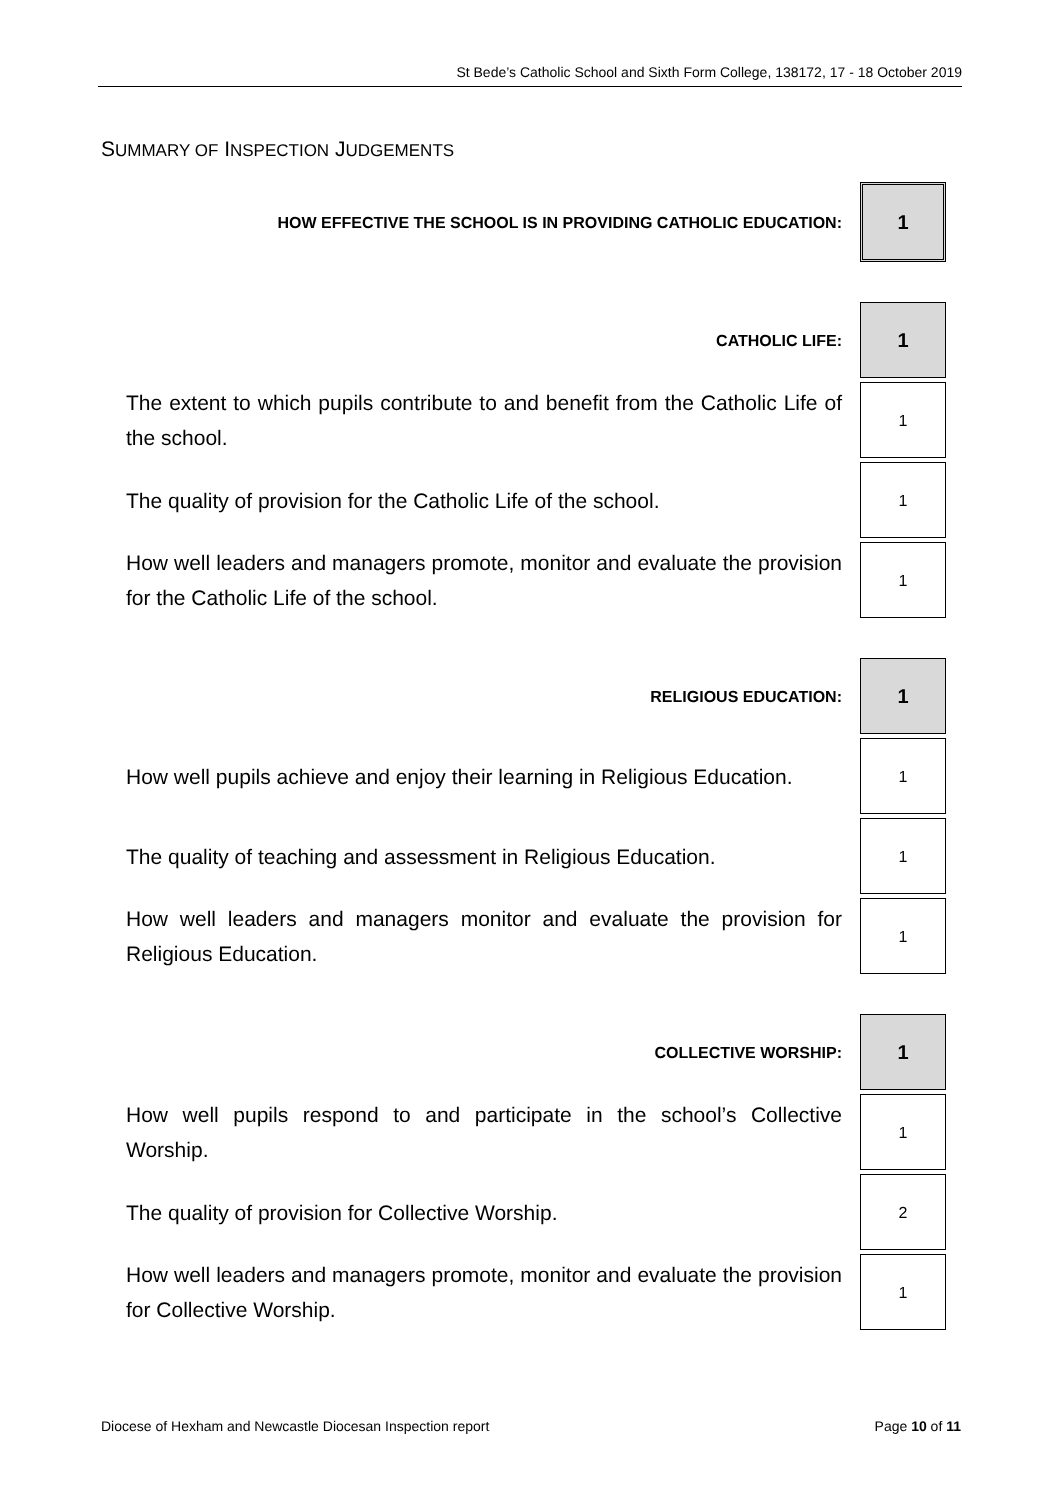St Bede’s Catholic School and Sixth Form College, 138172, 17 - 18 October 2019
SUMMARY OF INSPECTION JUDGEMENTS
| HOW EFFECTIVE THE SCHOOL IS IN PROVIDING CATHOLIC EDUCATION: | 1 |
| CATHOLIC LIFE: | 1 |
| The extent to which pupils contribute to and benefit from the Catholic Life of the school. | 1 |
| The quality of provision for the Catholic Life of the school. | 1 |
| How well leaders and managers promote, monitor and evaluate the provision for the Catholic Life of the school. | 1 |
| RELIGIOUS EDUCATION: | 1 |
| How well pupils achieve and enjoy their learning in Religious Education. | 1 |
| The quality of teaching and assessment in Religious Education. | 1 |
| How well leaders and managers monitor and evaluate the provision for Religious Education. | 1 |
| COLLECTIVE WORSHIP: | 1 |
| How well pupils respond to and participate in the school’s Collective Worship. | 1 |
| The quality of provision for Collective Worship. | 2 |
| How well leaders and managers promote, monitor and evaluate the provision for Collective Worship. | 1 |
Diocese of Hexham and Newcastle Diocesan Inspection report Page 10 of 11